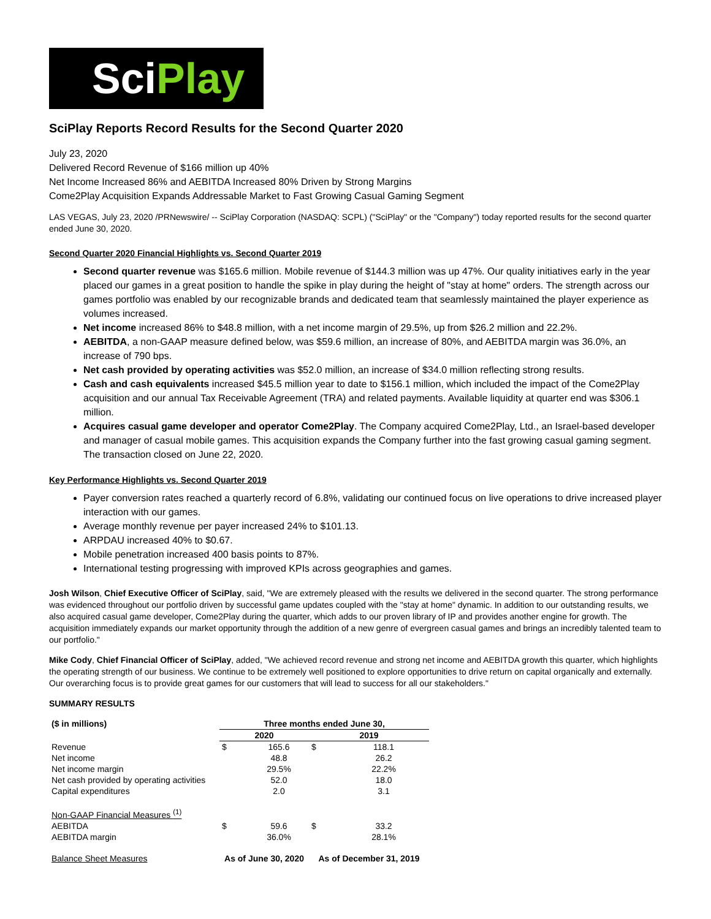SciPlay
SciPlay Reports Record Results for the Second Quarter 2020
July 23, 2020
Delivered Record Revenue of $166 million up 40%
Net Income Increased 86% and AEBITDA Increased 80% Driven by Strong Margins
Come2Play Acquisition Expands Addressable Market to Fast Growing Casual Gaming Segment
LAS VEGAS, July 23, 2020 /PRNewswire/ -- SciPlay Corporation (NASDAQ: SCPL) ("SciPlay" or the "Company") today reported results for the second quarter ended June 30, 2020.
Second Quarter 2020 Financial Highlights vs. Second Quarter 2019
Second quarter revenue was $165.6 million. Mobile revenue of $144.3 million was up 47%. Our quality initiatives early in the year placed our games in a great position to handle the spike in play during the height of "stay at home" orders. The strength across our games portfolio was enabled by our recognizable brands and dedicated team that seamlessly maintained the player experience as volumes increased.
Net income increased 86% to $48.8 million, with a net income margin of 29.5%, up from $26.2 million and 22.2%.
AEBITDA, a non-GAAP measure defined below, was $59.6 million, an increase of 80%, and AEBITDA margin was 36.0%, an increase of 790 bps.
Net cash provided by operating activities was $52.0 million, an increase of $34.0 million reflecting strong results.
Cash and cash equivalents increased $45.5 million year to date to $156.1 million, which included the impact of the Come2Play acquisition and our annual Tax Receivable Agreement (TRA) and related payments. Available liquidity at quarter end was $306.1 million.
Acquires casual game developer and operator Come2Play. The Company acquired Come2Play, Ltd., an Israel-based developer and manager of casual mobile games. This acquisition expands the Company further into the fast growing casual gaming segment. The transaction closed on June 22, 2020.
Key Performance Highlights vs. Second Quarter 2019
Payer conversion rates reached a quarterly record of 6.8%, validating our continued focus on live operations to drive increased player interaction with our games.
Average monthly revenue per payer increased 24% to $101.13.
ARPDAU increased 40% to $0.67.
Mobile penetration increased 400 basis points to 87%.
International testing progressing with improved KPIs across geographies and games.
Josh Wilson, Chief Executive Officer of SciPlay, said, "We are extremely pleased with the results we delivered in the second quarter. The strong performance was evidenced throughout our portfolio driven by successful game updates coupled with the "stay at home" dynamic. In addition to our outstanding results, we also acquired casual game developer, Come2Play during the quarter, which adds to our proven library of IP and provides another engine for growth. The acquisition immediately expands our market opportunity through the addition of a new genre of evergreen casual games and brings an incredibly talented team to our portfolio."
Mike Cody, Chief Financial Officer of SciPlay, added, "We achieved record revenue and strong net income and AEBITDA growth this quarter, which highlights the operating strength of our business. We continue to be extremely well positioned to explore opportunities to drive return on capital organically and externally. Our overarching focus is to provide great games for our customers that will lead to success for all our stakeholders."
SUMMARY RESULTS
| ($ in millions) | Three months ended June 30, | | | |
| --- | --- | --- | --- | --- |
| | 2020 | | 2019 | |
| Revenue | $ | 165.6 | $ | 118.1 |
| Net income | | 48.8 | | 26.2 |
| Net income margin | | 29.5% | | 22.2% |
| Net cash provided by operating activities | | 52.0 | | 18.0 |
| Capital expenditures | | 2.0 | | 3.1 |
| Non-GAAP Financial Measures <sup>(1)</sup> | | | | |
| AEBITDA | $ | 59.6 | $ | 33.2 |
| AEBITDA margin | | 36.0% | | 28.1% |
| Balance Sheet Measures | As of June 30, 2020 | | As of December 31, 2019 | |